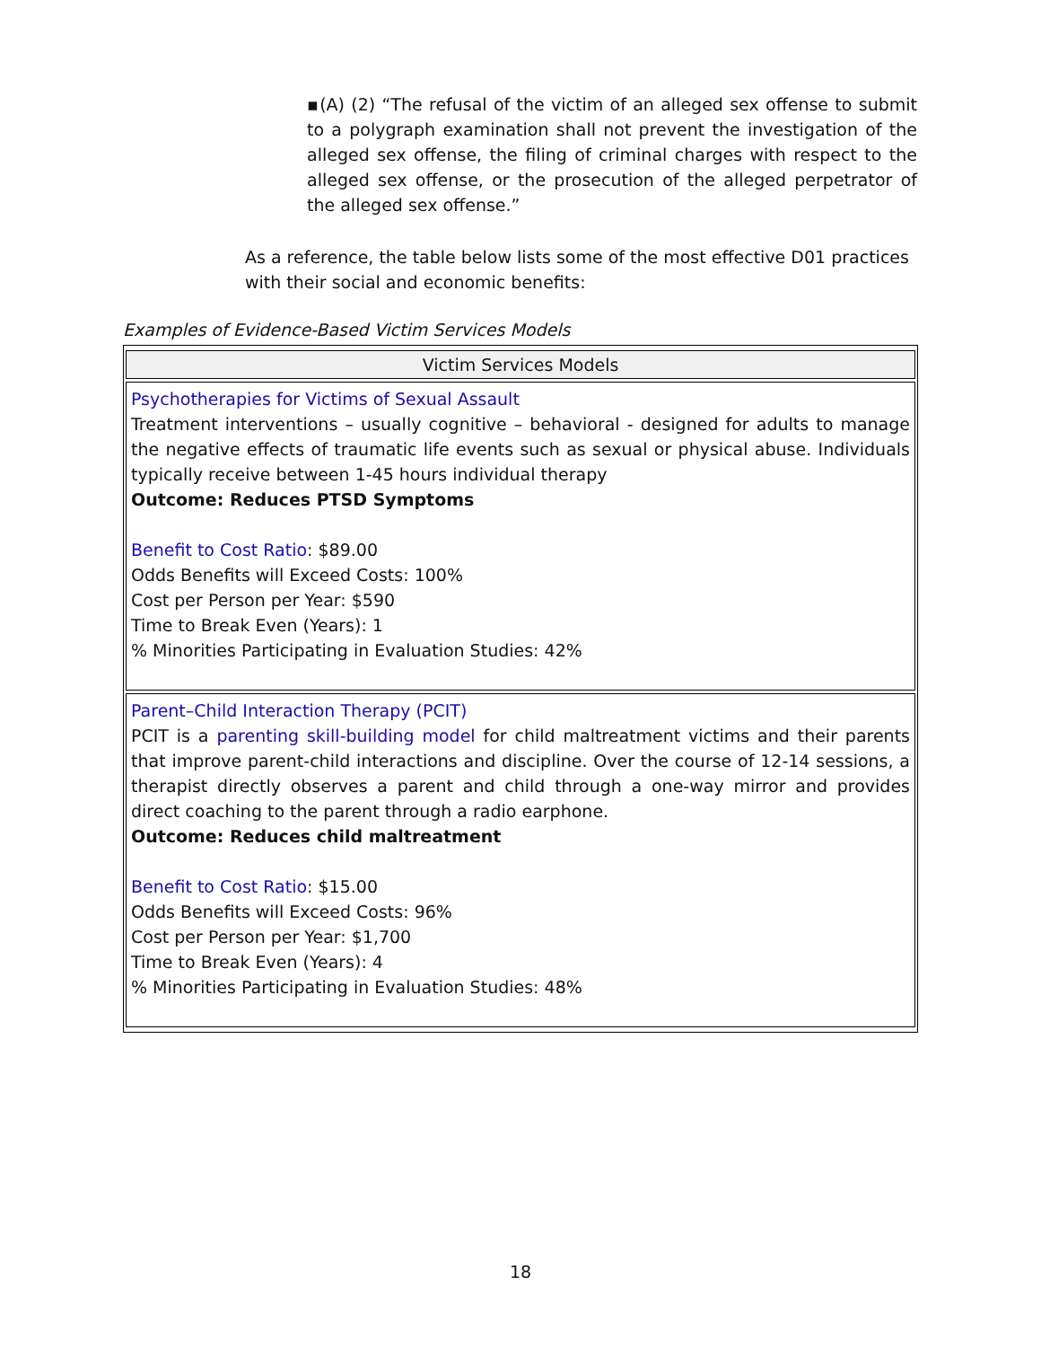▪(A) (2) “The refusal of the victim of an alleged sex offense to submit to a polygraph examination shall not prevent the investigation of the alleged sex offense, the filing of criminal charges with respect to the alleged sex offense, or the prosecution of the alleged perpetrator of the alleged sex offense.”
As a reference, the table below lists some of the most effective D01 practices with their social and economic benefits:
Examples of Evidence-Based Victim Services Models
| Victim Services Models |
| --- |
| Psychotherapies for Victims of Sexual Assault Treatment interventions – usually cognitive – behavioral - designed for adults to manage the negative effects of traumatic life events such as sexual or physical abuse. Individuals typically receive between 1-45 hours individual therapy Outcome: Reduces PTSD Symptoms Benefit to Cost Ratio : $89.00 Odds Benefits will Exceed Costs: 100% Cost per Person per Year: $590 Time to Break Even (Years): 1 % Minorities Participating in Evaluation Studies: 42% |
| Parent–Child Interaction Therapy (PCIT) PCIT is a parenting skill-building model for child maltreatment victims and their parents that improve parent-child interactions and discipline. Over the course of 12-14 sessions, a therapist directly observes a parent and child through a one-way mirror and provides direct coaching to the parent through a radio earphone. Outcome: Reduces child maltreatment Benefit to Cost Ratio : $15.00 Odds Benefits will Exceed Costs: 96% Cost per Person per Year: $1,700 Time to Break Even (Years): 4 % Minorities Participating in Evaluation Studies: 48% |
18